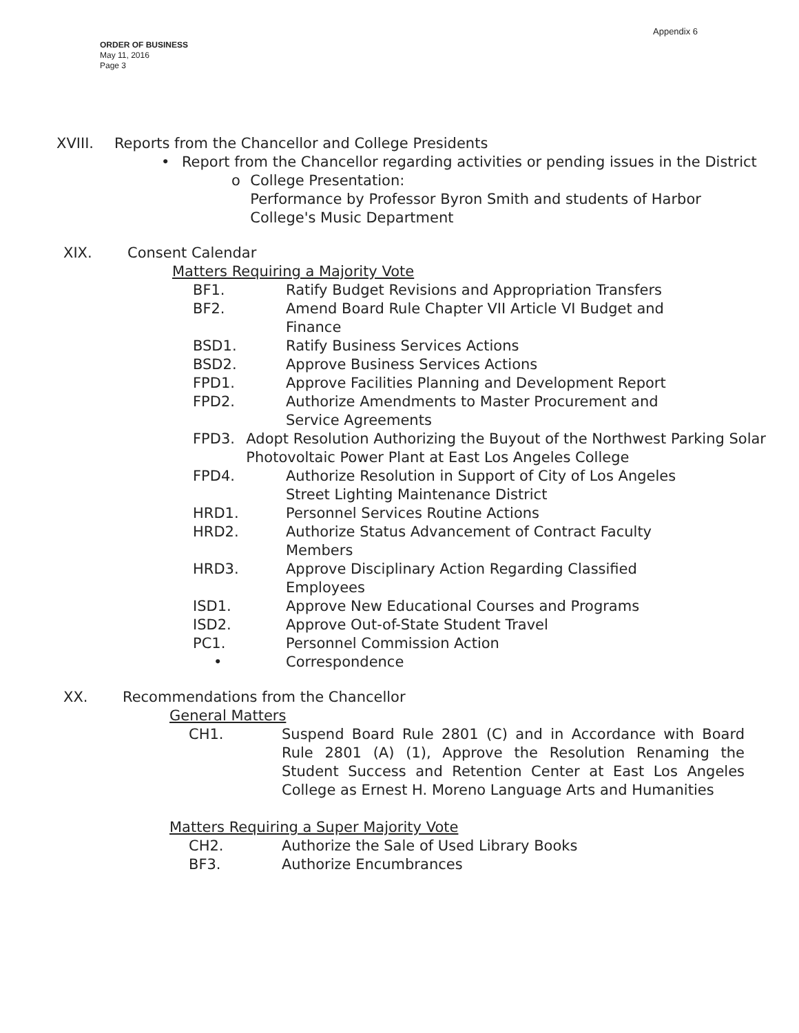Appendix 6
ORDER OF BUSINESS
May 11, 2016
Page 3
XVIII. Reports from the Chancellor and College Presidents
• Report from the Chancellor regarding activities or pending issues in the District
o College Presentation:
Performance by Professor Byron Smith and students of Harbor College's Music Department
XIX. Consent Calendar
Matters Requiring a Majority Vote
BF1. Ratify Budget Revisions and Appropriation Transfers
BF2. Amend Board Rule Chapter VII Article VI Budget and
Finance
BSD1. Ratify Business Services Actions
BSD2. Approve Business Services Actions
FPD1. Approve Facilities Planning and Development Report
FPD2. Authorize Amendments to Master Procurement and
Service Agreements
FPD3. Adopt Resolution Authorizing the Buyout of the Northwest Parking Solar Photovoltaic Power Plant at East Los Angeles College
FPD4. Authorize Resolution in Support of City of Los Angeles
Street Lighting Maintenance District
HRD1. Personnel Services Routine Actions
HRD2. Authorize Status Advancement of Contract Faculty
Members
HRD3. Approve Disciplinary Action Regarding Classified
Employees
ISD1. Approve New Educational Courses and Programs
ISD2. Approve Out-of-State Student Travel
PC1. Personnel Commission Action
• Correspondence
XX. Recommendations from the Chancellor
General Matters
CH1. Suspend Board Rule 2801 (C) and in Accordance with Board Rule 2801 (A) (1), Approve the Resolution Renaming the Student Success and Retention Center at East Los Angeles College as Ernest H. Moreno Language Arts and Humanities
Matters Requiring a Super Majority Vote
CH2. Authorize the Sale of Used Library Books
BF3. Authorize Encumbrances